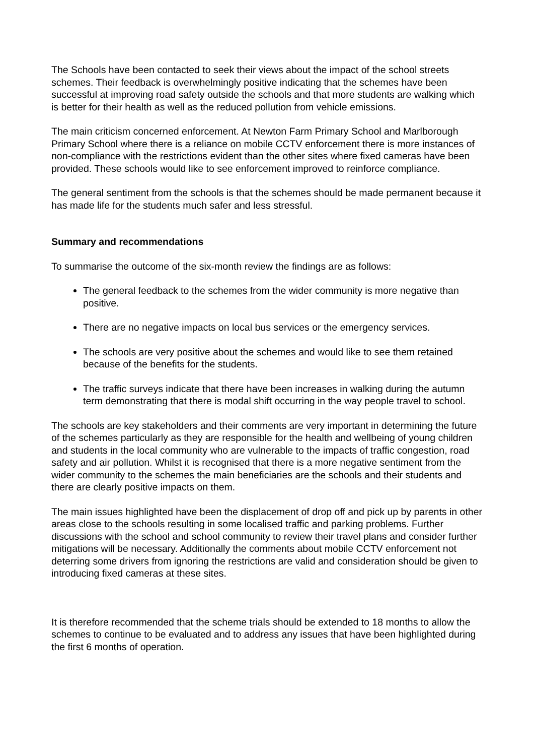The Schools have been contacted to seek their views about the impact of the school streets schemes. Their feedback is overwhelmingly positive indicating that the schemes have been successful at improving road safety outside the schools and that more students are walking which is better for their health as well as the reduced pollution from vehicle emissions.
The main criticism concerned enforcement. At Newton Farm Primary School and Marlborough Primary School where there is a reliance on mobile CCTV enforcement there is more instances of non-compliance with the restrictions evident than the other sites where fixed cameras have been provided. These schools would like to see enforcement improved to reinforce compliance.
The general sentiment from the schools is that the schemes should be made permanent because it has made life for the students much safer and less stressful.
Summary and recommendations
To summarise the outcome of the six-month review the findings are as follows:
The general feedback to the schemes from the wider community is more negative than positive.
There are no negative impacts on local bus services or the emergency services.
The schools are very positive about the schemes and would like to see them retained because of the benefits for the students.
The traffic surveys indicate that there have been increases in walking during the autumn term demonstrating that there is modal shift occurring in the way people travel to school.
The schools are key stakeholders and their comments are very important in determining the future of the schemes particularly as they are responsible for the health and wellbeing of young children and students in the local community who are vulnerable to the impacts of traffic congestion, road safety and air pollution. Whilst it is recognised that there is a more negative sentiment from the wider community to the schemes the main beneficiaries are the schools and their students and there are clearly positive impacts on them.
The main issues highlighted have been the displacement of drop off and pick up by parents in other areas close to the schools resulting in some localised traffic and parking problems. Further discussions with the school and school community to review their travel plans and consider further mitigations will be necessary. Additionally the comments about mobile CCTV enforcement not deterring some drivers from ignoring the restrictions are valid and consideration should be given to introducing fixed cameras at these sites.
It is therefore recommended that the scheme trials should be extended to 18 months to allow the schemes to continue to be evaluated and to address any issues that have been highlighted during the first 6 months of operation.